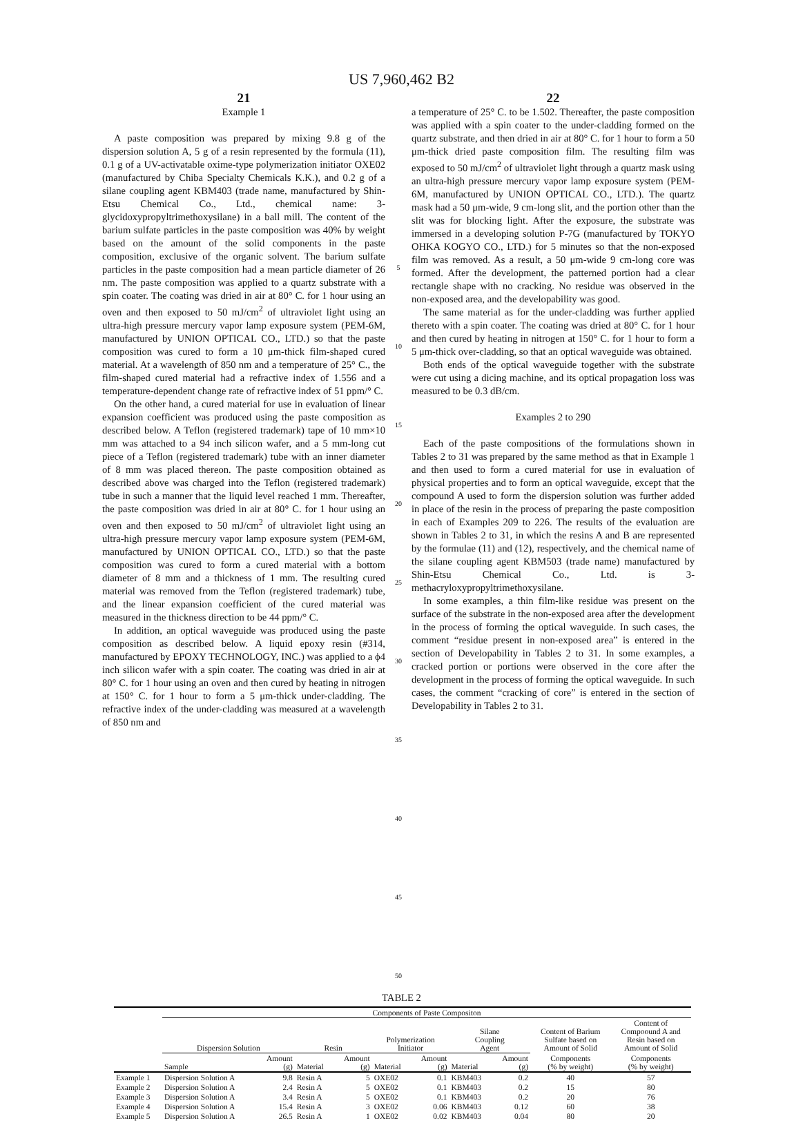US 7,960,462 B2
21
Example 1
A paste composition was prepared by mixing 9.8 g of the dispersion solution A, 5 g of a resin represented by the formula (11), 0.1 g of a UV-activatable oxime-type polymerization initiator OXE02 (manufactured by Chiba Specialty Chemicals K.K.), and 0.2 g of a silane coupling agent KBM403 (trade name, manufactured by Shin-Etsu Chemical Co., Ltd., chemical name: 3-glycidoxypropyltrimethoxysilane) in a ball mill. The content of the barium sulfate particles in the paste composition was 40% by weight based on the amount of the solid components in the paste composition, exclusive of the organic solvent. The barium sulfate particles in the paste composition had a mean particle diameter of 26 nm. The paste composition was applied to a quartz substrate with a spin coater. The coating was dried in air at 80° C. for 1 hour using an oven and then exposed to 50 mJ/cm<sup>2</sup> of ultraviolet light using an ultra-high pressure mercury vapor lamp exposure system (PEM-6M, manufactured by UNION OPTICAL CO., LTD.) so that the paste composition was cured to form a 10 μm-thick film-shaped cured material. At a wavelength of 850 nm and a temperature of 25° C., the film-shaped cured material had a refractive index of 1.556 and a temperature-dependent change rate of refractive index of 51 ppm/° C.
On the other hand, a cured material for use in evaluation of linear expansion coefficient was produced using the paste composition as described below. A Teflon (registered trademark) tape of 10 mm×10 mm was attached to a 94 inch silicon wafer, and a 5 mm-long cut piece of a Teflon (registered trademark) tube with an inner diameter of 8 mm was placed thereon. The paste composition obtained as described above was charged into the Teflon (registered trademark) tube in such a manner that the liquid level reached 1 mm. Thereafter, the paste composition was dried in air at 80° C. for 1 hour using an oven and then exposed to 50 mJ/cm<sup>2</sup> of ultraviolet light using an ultra-high pressure mercury vapor lamp exposure system (PEM-6M, manufactured by UNION OPTICAL CO., LTD.) so that the paste composition was cured to form a cured material with a bottom diameter of 8 mm and a thickness of 1 mm. The resulting cured material was removed from the Teflon (registered trademark) tube, and the linear expansion coefficient of the cured material was measured in the thickness direction to be 44 ppm/° C.
In addition, an optical waveguide was produced using the paste composition as described below. A liquid epoxy resin (#314, manufactured by EPOXY TECHNOLOGY, INC.) was applied to a ϕ4 inch silicon wafer with a spin coater. The coating was dried in air at 80° C. for 1 hour using an oven and then cured by heating in nitrogen at 150° C. for 1 hour to form a 5 μm-thick under-cladding. The refractive index of the under-cladding was measured at a wavelength of 850 nm and
5
10
15
20
25
30
35
40
45
50
22
a temperature of 25° C. to be 1.502. Thereafter, the paste composition was applied with a spin coater to the under-cladding formed on the quartz substrate, and then dried in air at 80° C. for 1 hour to form a 50 μm-thick dried paste composition film. The resulting film was exposed to 50 mJ/cm<sup>2</sup> of ultraviolet light through a quartz mask using an ultra-high pressure mercury vapor lamp exposure system (PEM-6M, manufactured by UNION OPTICAL CO., LTD.). The quartz mask had a 50 μm-wide, 9 cm-long slit, and the portion other than the slit was for blocking light. After the exposure, the substrate was immersed in a developing solution P-7G (manufactured by TOKYO OHKA KOGYO CO., LTD.) for 5 minutes so that the non-exposed film was removed. As a result, a 50 μm-wide 9 cm-long core was formed. After the development, the patterned portion had a clear rectangle shape with no cracking. No residue was observed in the non-exposed area, and the developability was good.
The same material as for the under-cladding was further applied thereto with a spin coater. The coating was dried at 80° C. for 1 hour and then cured by heating in nitrogen at 150° C. for 1 hour to form a 5 μm-thick over-cladding, so that an optical waveguide was obtained.
Both ends of the optical waveguide together with the substrate were cut using a dicing machine, and its optical propagation loss was measured to be 0.3 dB/cm.
Examples 2 to 290
Each of the paste compositions of the formulations shown in Tables 2 to 31 was prepared by the same method as that in Example 1 and then used to form a cured material for use in evaluation of physical properties and to form an optical waveguide, except that the compound A used to form the dispersion solution was further added in place of the resin in the process of preparing the paste composition in each of Examples 209 to 226. The results of the evaluation are shown in Tables 2 to 31, in which the resins A and B are represented by the formulae (11) and (12), respectively, and the chemical name of the silane coupling agent KBM503 (trade name) manufactured by Shin-Etsu Chemical Co., Ltd. is 3-methacryloxypropyltrimethoxysilane.
In some examples, a thin film-like residue was present on the surface of the substrate in the non-exposed area after the development in the process of forming the optical waveguide. In such cases, the comment “residue present in non-exposed area” is entered in the section of Developability in Tables 2 to 31. In some examples, a cracked portion or portions were observed in the core after the development in the process of forming the optical waveguide. In such cases, the comment “cracking of core” is entered in the section of Developability in Tables 2 to 31.
TABLE 2
| | Components of Paste Compositon | | | | | | | | | |
| --- | --- | --- | --- | --- | --- | --- | --- | --- | --- | --- |
| | Dispersion Solution | | Resin | | Polymerization Initiator | | Silane Coupling Agent | | Content of Barium Sulfate based on Amount of Solid | Content of Compoound A and Resin based on Amount of Solid |
| | Sample | Amount (g) | Material | Amount (g) | Material | Amount (g) | Material | Amount (g) | Components (% by weight) | Components (% by weight) |
| Example 1 | Dispersion Solution A | 9.8 | Resin A | 5 | OXE02 | 0.1 | KBM403 | 0.2 | 40 | 57 |
| Example 2 | Dispersion Solution A | 2.4 | Resin A | 5 | OXE02 | 0.1 | KBM403 | 0.2 | 15 | 80 |
| Example 3 | Dispersion Solution A | 3.4 | Resin A | 5 | OXE02 | 0.1 | KBM403 | 0.2 | 20 | 76 |
| Example 4 | Dispersion Solution A | 15.4 | Resin A | 3 | OXE02 | 0.06 | KBM403 | 0.12 | 60 | 38 |
| Example 5 | Dispersion Solution A | 26.5 | Resin A | 1 | OXE02 | 0.02 | KBM403 | 0.04 | 80 | 20 |